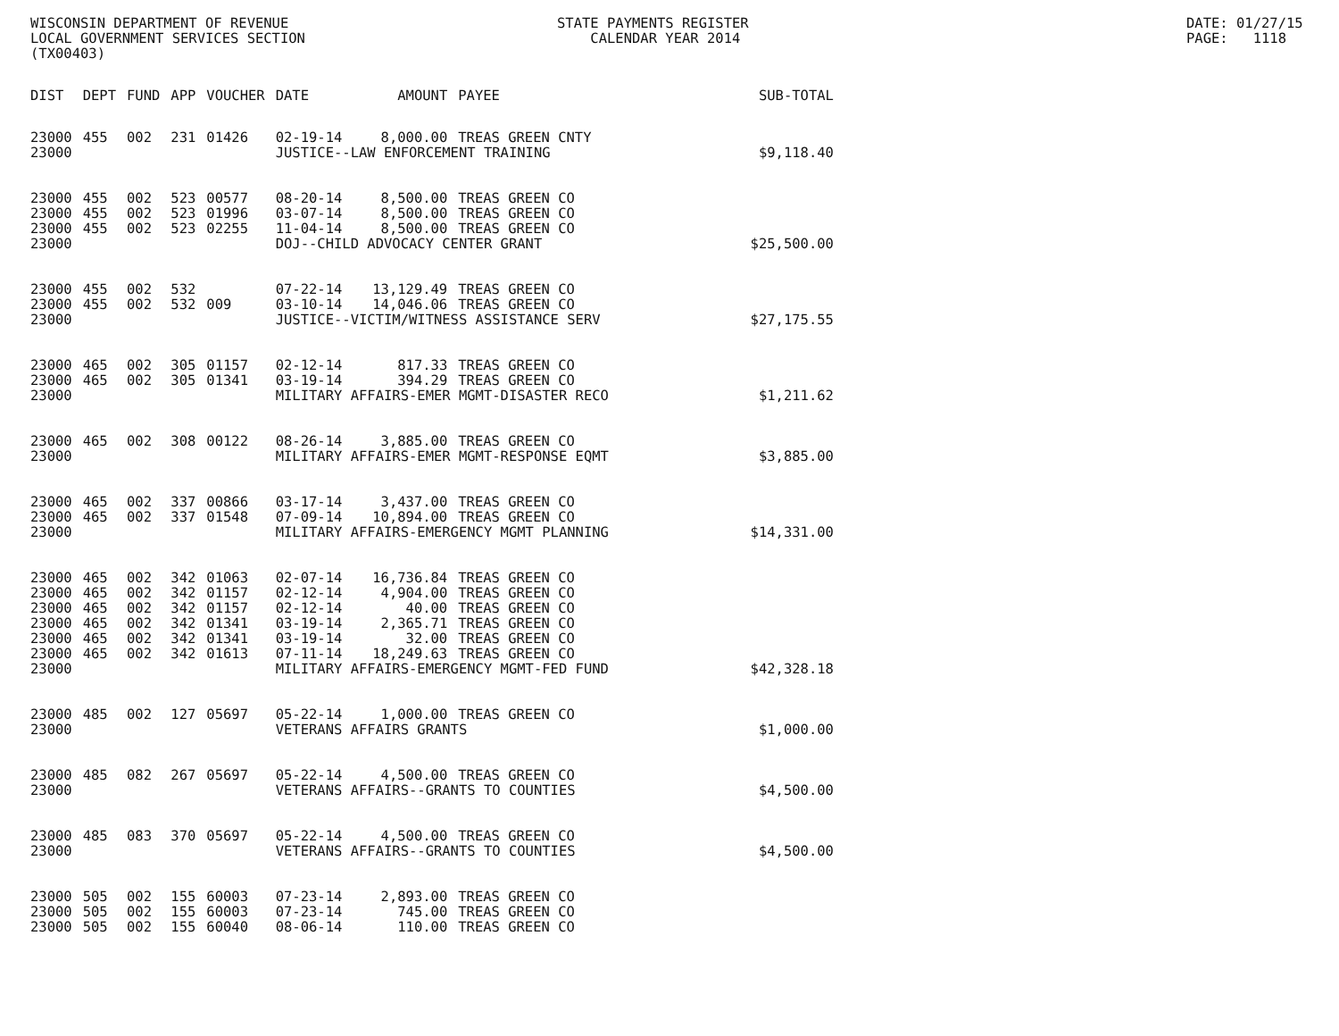WISCONSIN DEPARTMENT OF REVENUE LOCAL GOVERNMENT SERVICES SECTION (TX00403)
STATE PAYMENTS REGISTER CALENDAR YEAR 2014
DATE: 01/27/15 PAGE: 1118
| DIST | DEPT | FUND | APP | VOUCHER | DATE | AMOUNT | PAYEE | SUB-TOTAL |
| --- | --- | --- | --- | --- | --- | --- | --- | --- |
| 23000 | 455 | 002 | 231 | 01426 | 02-19-14 | 8,000.00 | TREAS GREEN CNTY | |
| 23000 | | | | | JUSTICE--LAW ENFORCEMENT TRAINING | | | $9,118.40 |
| 23000 | 455 | 002 | 523 | 00577 | 08-20-14 | 8,500.00 | TREAS GREEN CO | |
| 23000 | 455 | 002 | 523 | 01996 | 03-07-14 | 8,500.00 | TREAS GREEN CO | |
| 23000 | 455 | 002 | 523 | 02255 | 11-04-14 | 8,500.00 | TREAS GREEN CO | |
| 23000 | | | | | DOJ--CHILD ADVOCACY CENTER GRANT | | | $25,500.00 |
| 23000 | 455 | 002 | 532 | | 07-22-14 | 13,129.49 | TREAS GREEN CO | |
| 23000 | 455 | 002 | 532 | 009 | 03-10-14 | 14,046.06 | TREAS GREEN CO | |
| 23000 | | | | | JUSTICE--VICTIM/WITNESS ASSISTANCE SERV | | | $27,175.55 |
| 23000 | 465 | 002 | 305 | 01157 | 02-12-14 | 817.33 | TREAS GREEN CO | |
| 23000 | 465 | 002 | 305 | 01341 | 03-19-14 | 394.29 | TREAS GREEN CO | |
| 23000 | | | | | MILITARY AFFAIRS-EMER MGMT-DISASTER RECO | | | $1,211.62 |
| 23000 | 465 | 002 | 308 | 00122 | 08-26-14 | 3,885.00 | TREAS GREEN CO | |
| 23000 | | | | | MILITARY AFFAIRS-EMER MGMT-RESPONSE EQMT | | | $3,885.00 |
| 23000 | 465 | 002 | 337 | 00866 | 03-17-14 | 3,437.00 | TREAS GREEN CO | |
| 23000 | 465 | 002 | 337 | 01548 | 07-09-14 | 10,894.00 | TREAS GREEN CO | |
| 23000 | | | | | MILITARY AFFAIRS-EMERGENCY MGMT PLANNING | | | $14,331.00 |
| 23000 | 465 | 002 | 342 | 01063 | 02-07-14 | 16,736.84 | TREAS GREEN CO | |
| 23000 | 465 | 002 | 342 | 01157 | 02-12-14 | 4,904.00 | TREAS GREEN CO | |
| 23000 | 465 | 002 | 342 | 01157 | 02-12-14 | 40.00 | TREAS GREEN CO | |
| 23000 | 465 | 002 | 342 | 01341 | 03-19-14 | 2,365.71 | TREAS GREEN CO | |
| 23000 | 465 | 002 | 342 | 01341 | 03-19-14 | 32.00 | TREAS GREEN CO | |
| 23000 | 465 | 002 | 342 | 01613 | 07-11-14 | 18,249.63 | TREAS GREEN CO | |
| 23000 | | | | | MILITARY AFFAIRS-EMERGENCY MGMT-FED FUND | | | $42,328.18 |
| 23000 | 485 | 002 | 127 | 05697 | 05-22-14 | 1,000.00 | TREAS GREEN CO | |
| 23000 | | | | | VETERANS AFFAIRS GRANTS | | | $1,000.00 |
| 23000 | 485 | 082 | 267 | 05697 | 05-22-14 | 4,500.00 | TREAS GREEN CO | |
| 23000 | | | | | VETERANS AFFAIRS--GRANTS TO COUNTIES | | | $4,500.00 |
| 23000 | 485 | 083 | 370 | 05697 | 05-22-14 | 4,500.00 | TREAS GREEN CO | |
| 23000 | | | | | VETERANS AFFAIRS--GRANTS TO COUNTIES | | | $4,500.00 |
| 23000 | 505 | 002 | 155 | 60003 | 07-23-14 | 2,893.00 | TREAS GREEN CO | |
| 23000 | 505 | 002 | 155 | 60003 | 07-23-14 | 745.00 | TREAS GREEN CO | |
| 23000 | 505 | 002 | 155 | 60040 | 08-06-14 | 110.00 | TREAS GREEN CO | |